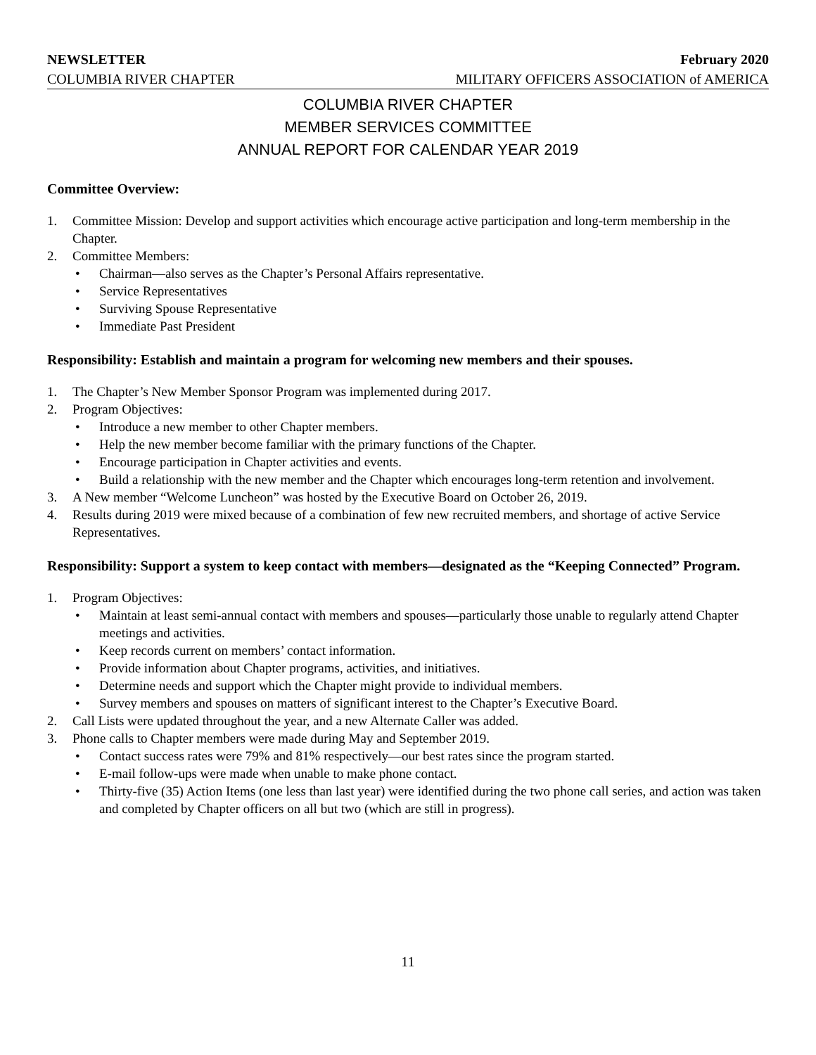NEWSLETTER February 2020
COLUMBIA RIVER CHAPTER MILITARY OFFICERS ASSOCIATION of AMERICA
COLUMBIA RIVER CHAPTER
MEMBER SERVICES COMMITTEE
ANNUAL REPORT FOR CALENDAR YEAR 2019
Committee Overview:
1. Committee Mission: Develop and support activities which encourage active participation and long-term membership in the Chapter.
2. Committee Members:
• Chairman—also serves as the Chapter’s Personal Affairs representative.
• Service Representatives
• Surviving Spouse Representative
• Immediate Past President
Responsibility: Establish and maintain a program for welcoming new members and their spouses.
1. The Chapter’s New Member Sponsor Program was implemented during 2017.
2. Program Objectives:
• Introduce a new member to other Chapter members.
• Help the new member become familiar with the primary functions of the Chapter.
• Encourage participation in Chapter activities and events.
• Build a relationship with the new member and the Chapter which encourages long-term retention and involvement.
3. A New member “Welcome Luncheon” was hosted by the Executive Board on October 26, 2019.
4. Results during 2019 were mixed because of a combination of few new recruited members, and shortage of active Service Representatives.
Responsibility: Support a system to keep contact with members—designated as the “Keeping Connected” Program.
1. Program Objectives:
• Maintain at least semi-annual contact with members and spouses—particularly those unable to regularly attend Chapter meetings and activities.
• Keep records current on members’ contact information.
• Provide information about Chapter programs, activities, and initiatives.
• Determine needs and support which the Chapter might provide to individual members.
• Survey members and spouses on matters of significant interest to the Chapter’s Executive Board.
2. Call Lists were updated throughout the year, and a new Alternate Caller was added.
3. Phone calls to Chapter members were made during May and September 2019.
• Contact success rates were 79% and 81% respectively—our best rates since the program started.
• E-mail follow-ups were made when unable to make phone contact.
• Thirty-five (35) Action Items (one less than last year) were identified during the two phone call series, and action was taken and completed by Chapter officers on all but two (which are still in progress).
11